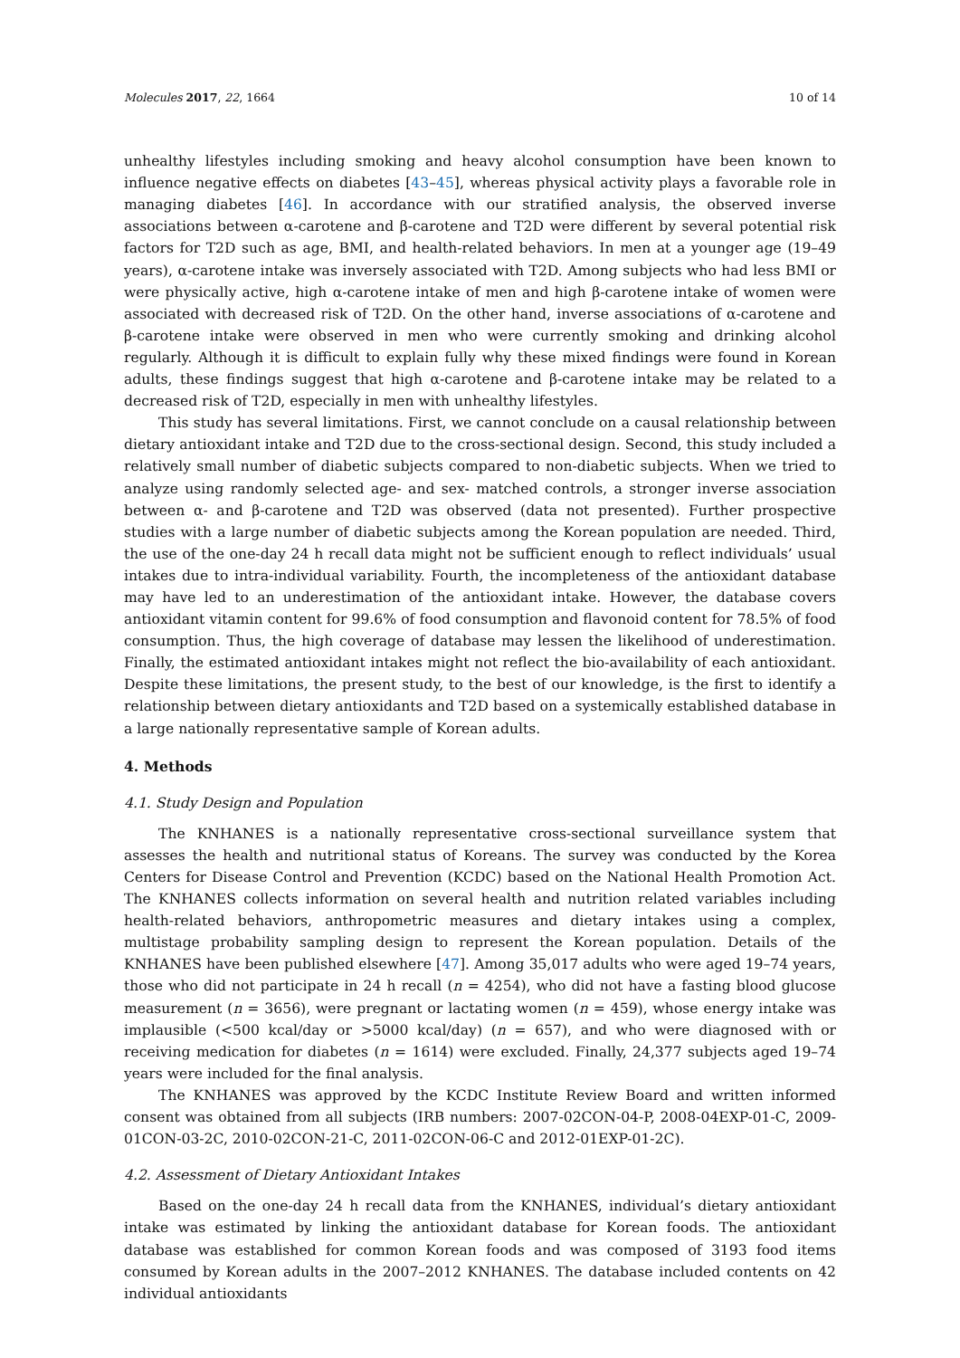Molecules 2017, 22, 1664 10 of 14
unhealthy lifestyles including smoking and heavy alcohol consumption have been known to influence negative effects on diabetes [43–45], whereas physical activity plays a favorable role in managing diabetes [46]. In accordance with our stratified analysis, the observed inverse associations between α-carotene and β-carotene and T2D were different by several potential risk factors for T2D such as age, BMI, and health-related behaviors. In men at a younger age (19–49 years), α-carotene intake was inversely associated with T2D. Among subjects who had less BMI or were physically active, high α-carotene intake of men and high β-carotene intake of women were associated with decreased risk of T2D. On the other hand, inverse associations of α-carotene and β-carotene intake were observed in men who were currently smoking and drinking alcohol regularly. Although it is difficult to explain fully why these mixed findings were found in Korean adults, these findings suggest that high α-carotene and β-carotene intake may be related to a decreased risk of T2D, especially in men with unhealthy lifestyles.
This study has several limitations. First, we cannot conclude on a causal relationship between dietary antioxidant intake and T2D due to the cross-sectional design. Second, this study included a relatively small number of diabetic subjects compared to non-diabetic subjects. When we tried to analyze using randomly selected age- and sex- matched controls, a stronger inverse association between α- and β-carotene and T2D was observed (data not presented). Further prospective studies with a large number of diabetic subjects among the Korean population are needed. Third, the use of the one-day 24 h recall data might not be sufficient enough to reflect individuals’ usual intakes due to intra-individual variability. Fourth, the incompleteness of the antioxidant database may have led to an underestimation of the antioxidant intake. However, the database covers antioxidant vitamin content for 99.6% of food consumption and flavonoid content for 78.5% of food consumption. Thus, the high coverage of database may lessen the likelihood of underestimation. Finally, the estimated antioxidant intakes might not reflect the bio-availability of each antioxidant. Despite these limitations, the present study, to the best of our knowledge, is the first to identify a relationship between dietary antioxidants and T2D based on a systemically established database in a large nationally representative sample of Korean adults.
4. Methods
4.1. Study Design and Population
The KNHANES is a nationally representative cross-sectional surveillance system that assesses the health and nutritional status of Koreans. The survey was conducted by the Korea Centers for Disease Control and Prevention (KCDC) based on the National Health Promotion Act. The KNHANES collects information on several health and nutrition related variables including health-related behaviors, anthropometric measures and dietary intakes using a complex, multistage probability sampling design to represent the Korean population. Details of the KNHANES have been published elsewhere [47]. Among 35,017 adults who were aged 19–74 years, those who did not participate in 24 h recall (n = 4254), who did not have a fasting blood glucose measurement (n = 3656), were pregnant or lactating women (n = 459), whose energy intake was implausible (<500 kcal/day or >5000 kcal/day) (n = 657), and who were diagnosed with or receiving medication for diabetes (n = 1614) were excluded. Finally, 24,377 subjects aged 19–74 years were included for the final analysis.
The KNHANES was approved by the KCDC Institute Review Board and written informed consent was obtained from all subjects (IRB numbers: 2007-02CON-04-P, 2008-04EXP-01-C, 2009-01CON-03-2C, 2010-02CON-21-C, 2011-02CON-06-C and 2012-01EXP-01-2C).
4.2. Assessment of Dietary Antioxidant Intakes
Based on the one-day 24 h recall data from the KNHANES, individual’s dietary antioxidant intake was estimated by linking the antioxidant database for Korean foods. The antioxidant database was established for common Korean foods and was composed of 3193 food items consumed by Korean adults in the 2007–2012 KNHANES. The database included contents on 42 individual antioxidants